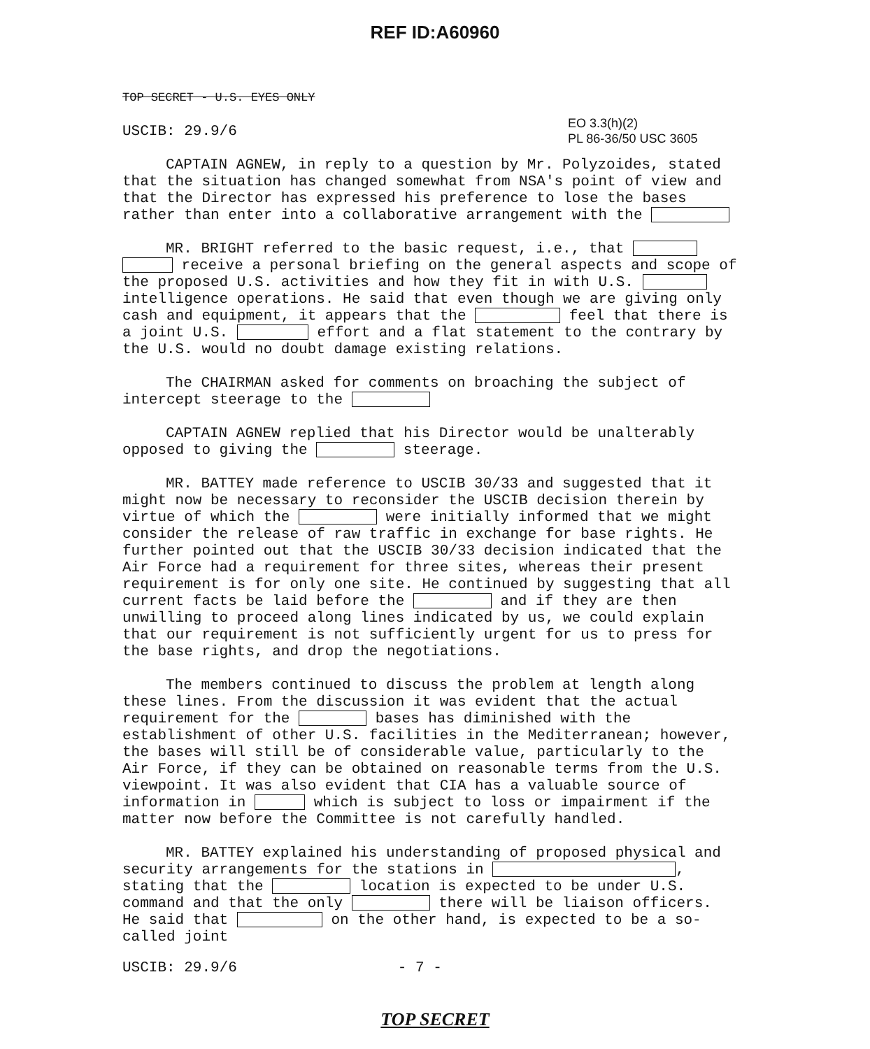REF ID:A60960
TOP SECRET - U.S. EYES ONLY
EO 3.3(h)(2)
PL 86-36/50 USC 3605
USCIB: 29.9/6
CAPTAIN AGNEW, in reply to a question by Mr. Polyzoides, stated that the situation has changed somewhat from NSA's point of view and that the Director has expressed his preference to lose the bases rather than enter into a collaborative arrangement with the
MR. BRIGHT referred to the basic request, i.e., that receive a personal briefing on the general aspects and scope of the proposed U.S. activities and how they fit in with U.S. intelligence operations. He said that even though we are giving only cash and equipment, it appears that the feel that there is a joint U.S. effort and a flat statement to the contrary by the U.S. would no doubt damage existing relations.
The CHAIRMAN asked for comments on broaching the subject of intercept steerage to the
CAPTAIN AGNEW replied that his Director would be unalterably opposed to giving the steerage.
MR. BATTEY made reference to USCIB 30/33 and suggested that it might now be necessary to reconsider the USCIB decision therein by virtue of which the were initially informed that we might consider the release of raw traffic in exchange for base rights. He further pointed out that the USCIB 30/33 decision indicated that the Air Force had a requirement for three sites, whereas their present requirement is for only one site. He continued by suggesting that all current facts be laid before the and if they are then unwilling to proceed along lines indicated by us, we could explain that our requirement is not sufficiently urgent for us to press for the base rights, and drop the negotiations.
The members continued to discuss the problem at length along these lines. From the discussion it was evident that the actual requirement for the bases has diminished with the establishment of other U.S. facilities in the Mediterranean; however, the bases will still be of considerable value, particularly to the Air Force, if they can be obtained on reasonable terms from the U.S. viewpoint. It was also evident that CIA has a valuable source of information in which is subject to loss or impairment if the matter now before the Committee is not carefully handled.
MR. BATTEY explained his understanding of proposed physical and security arrangements for the stations in , stating that the location is expected to be under U.S. command and that the only there will be liaison officers. He said that on the other hand, is expected to be a so-called joint
USCIB: 29.9/6 - 7 -
TOP SECRET